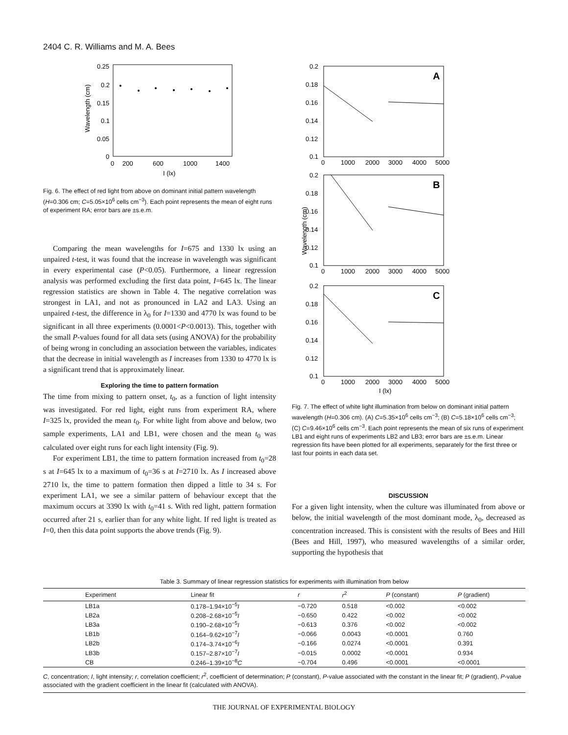2404 C. R. Williams and M. A. Bees
0.25
0.2
0.15
0.1
0.05
0
0
200
600
1000
1400
I (lx)
Wavelength (cm)
Fig. 6. The effect of red light from above on dominant initial pattern wavelength (H=0.306 cm; C=5.05×10<sup>6</sup> cells cm<sup>−3</sup>). Each point represents the mean of eight runs of experiment RA; error bars are ±s.e.m.
Comparing the mean wavelengths for I=675 and 1330 lx using an unpaired t-test, it was found that the increase in wavelength was significant in every experimental case (P<0.05). Furthermore, a linear regression analysis was performed excluding the first data point, I=645 lx. The linear regression statistics are shown in Table 4. The negative correlation was strongest in LA1, and not as pronounced in LA2 and LA3. Using an unpaired t-test, the difference in λ<sub>0</sub> for I=1330 and 4770 lx was found to be significant in all three experiments (0.0001<P<0.0013). This, together with the small P-values found for all data sets (using ANOVA) for the probability of being wrong in concluding an association between the variables, indicates that the decrease in initial wavelength as I increases from 1330 to 4770 lx is a significant trend that is approximately linear.
Exploring the time to pattern formation
The time from mixing to pattern onset, t<sub>0</sub>, as a function of light intensity was investigated. For red light, eight runs from experiment RA, where I=325 lx, provided the mean t<sub>0</sub>. For white light from above and below, two sample experiments, LA1 and LB1, were chosen and the mean t<sub>0</sub> was calculated over eight runs for each light intensity (Fig. 9).
For experiment LB1, the time to pattern formation increased from t<sub>0</sub>=28 s at I=645 lx to a maximum of t<sub>0</sub>=36 s at I=2710 lx. As I increased above 2710 lx, the time to pattern formation then dipped a little to 34 s. For experiment LA1, we see a similar pattern of behaviour except that the maximum occurs at 3390 lx with t<sub>0</sub>=41 s. With red light, pattern formation occurred after 21 s, earlier than for any white light. If red light is treated as I=0, then this data point supports the above trends (Fig. 9).
Wavelength (cm)
0.2
0.18
0.16
0.14
0.12
0.1
0
1000
2000
3000
4000
5000
A
0.2
0.18
0.16
0.14
0.12
0.1
0
1000
2000
3000
4000
5000
B
0.2
0.18
0.16
0.14
0.12
0.1
0
1000
2000
3000
4000
5000
C
I (lx)
Fig. 7. The effect of white light illumination from below on dominant initial pattern wavelength (H=0.306 cm). (A) C=5.35×10<sup>6</sup> cells cm<sup>−3</sup>; (B) C=5.18×10<sup>6</sup> cells cm<sup>−3</sup>; (C) C=9.46×10<sup>6</sup> cells cm<sup>−3</sup>. Each point represents the mean of six runs of experiment LB1 and eight runs of experiments LB2 and LB3; error bars are ±s.e.m. Linear regression fits have been plotted for all experiments, separately for the first three or last four points in each data set.
DISCUSSION
For a given light intensity, when the culture was illuminated from above or below, the initial wavelength of the most dominant mode, λ<sub>0</sub>, decreased as concentration increased. This is consistent with the results of Bees and Hill (Bees and Hill, 1997), who measured wavelengths of a similar order, supporting the hypothesis that
Table 3. Summary of linear regression statistics for experiments with illumination from below
| Experiment | Linear fit | r | r<sup>2</sup> | P (constant) | P (gradient) |
| --- | --- | --- | --- | --- | --- |
| LB1a | 0.178–1.94×10<sup>−5</sup> I | −0.720 | 0.518 | <0.002 | <0.002 |
| LB2a | 0.208–2.68×10<sup>−5</sup> I | −0.650 | 0.422 | <0.002 | <0.002 |
| LB3a | 0.190–2.68×10<sup>−5</sup> I | −0.613 | 0.376 | <0.002 | <0.002 |
| LB1b | 0.164–9.62×10<sup>−7</sup> I | −0.066 | 0.0043 | <0.0001 | 0.760 |
| LB2b | 0.174–3.74×10<sup>−6</sup> I | −0.166 | 0.0274 | <0.0001 | 0.391 |
| LB3b | 0.157–2.87×10<sup>−7</sup> I | −0.015 | 0.0002 | <0.0001 | 0.934 |
| CB | 0.246–1.39×10<sup>−8</sup> C | −0.704 | 0.496 | <0.0001 | <0.0001 |
C, concentration; I, light intensity; r, correlation coefficient; r<sup>2</sup>, coefficient of determination; P (constant), P-value associated with the constant in the linear fit; P (gradient), P-value associated with the gradient coefficient in the linear fit (calculated with ANOVA).
THE JOURNAL OF EXPERIMENTAL BIOLOGY